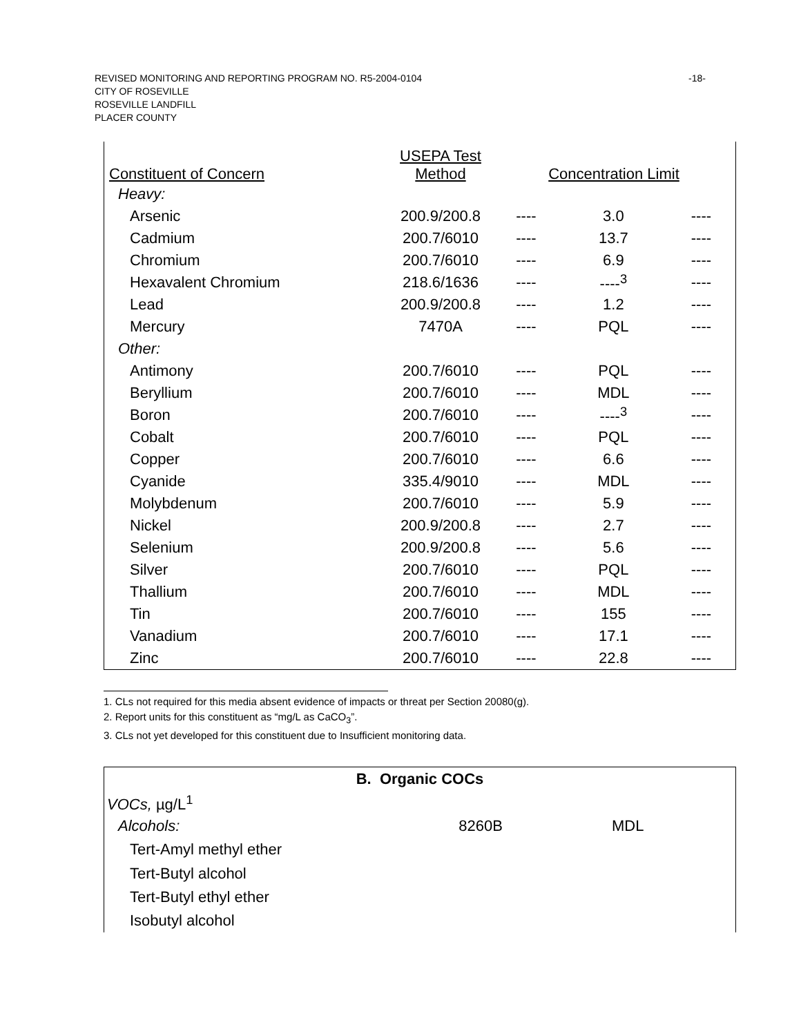REVISED MONITORING AND REPORTING PROGRAM NO. R5-2004-0104 -18-
CITY OF ROSEVILLE
ROSEVILLE LANDFILL
PLACER COUNTY
| Constituent of Concern | USEPA Test Method | Concentration Limit | | |
| --- | --- | --- | --- | --- |
| Heavy: | | | | |
| Arsenic | 200.9/200.8 | ---- | 3.0 | ---- |
| Cadmium | 200.7/6010 | ---- | 13.7 | ---- |
| Chromium | 200.7/6010 | ---- | 6.9 | ---- |
| Hexavalent Chromium | 218.6/1636 | ---- | ----<sup>3</sup> | ---- |
| Lead | 200.9/200.8 | ---- | 1.2 | ---- |
| Mercury | 7470A | ---- | PQL | ---- |
| Other: | | | | |
| Antimony | 200.7/6010 | ---- | PQL | ---- |
| Beryllium | 200.7/6010 | ---- | MDL | ---- |
| Boron | 200.7/6010 | ---- | ----<sup>3</sup> | ---- |
| Cobalt | 200.7/6010 | ---- | PQL | ---- |
| Copper | 200.7/6010 | ---- | 6.6 | ---- |
| Cyanide | 335.4/9010 | ---- | MDL | ---- |
| Molybdenum | 200.7/6010 | ---- | 5.9 | ---- |
| Nickel | 200.9/200.8 | ---- | 2.7 | ---- |
| Selenium | 200.9/200.8 | ---- | 5.6 | ---- |
| Silver | 200.7/6010 | ---- | PQL | ---- |
| Thallium | 200.7/6010 | ---- | MDL | ---- |
| Tin | 200.7/6010 | ---- | 155 | ---- |
| Vanadium | 200.7/6010 | ---- | 17.1 | ---- |
| Zinc | 200.7/6010 | ---- | 22.8 | ---- |
1. CLs not required for this media absent evidence of impacts or threat per Section 20080(g).
2. Report units for this constituent as “mg/L as CaCO<sub>3</sub>”.
3. CLs not yet developed for this constituent due to Insufficient monitoring data.
| B. Organic COCs | | |
| VOCs, µg/L<sup>1</sup> | | |
| Alcohols: | 8260B | MDL |
| Tert-Amyl methyl ether | | |
| Tert-Butyl alcohol | | |
| Tert-Butyl ethyl ether | | |
| Isobutyl alcohol | | |